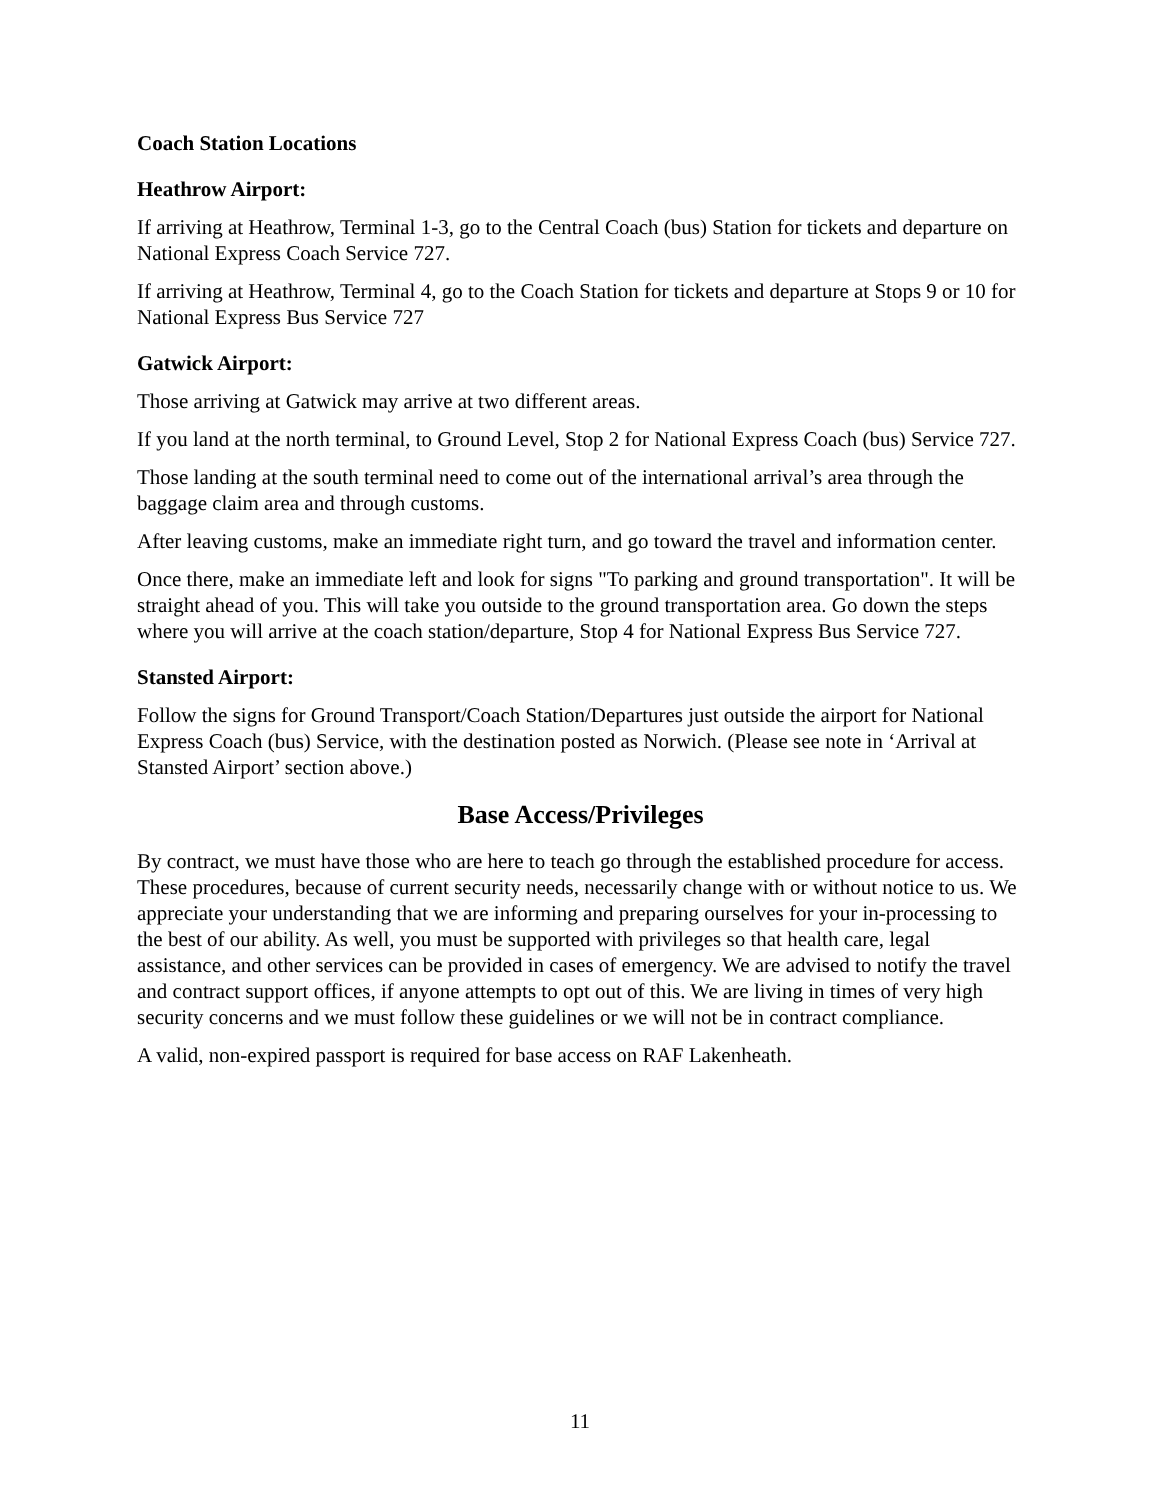Coach Station Locations
Heathrow Airport:
If arriving at Heathrow, Terminal 1-3, go to the Central Coach (bus) Station for tickets and departure on National Express Coach Service 727.
If arriving at Heathrow, Terminal 4, go to the Coach Station for tickets and departure at Stops 9 or 10 for National Express Bus Service 727
Gatwick Airport:
Those arriving at Gatwick may arrive at two different areas.
If you land at the north terminal, to Ground Level, Stop 2 for National Express Coach (bus) Service 727.
Those landing at the south terminal need to come out of the international arrival’s area through the baggage claim area and through customs.
After leaving customs, make an immediate right turn, and go toward the travel and information center.
Once there, make an immediate left and look for signs "To parking and ground transportation". It will be straight ahead of you. This will take you outside to the ground transportation area. Go down the steps where you will arrive at the coach station/departure, Stop 4 for National Express Bus Service 727.
Stansted Airport:
Follow the signs for Ground Transport/Coach Station/Departures just outside the airport for National Express Coach (bus) Service, with the destination posted as Norwich. (Please see note in ‘Arrival at Stansted Airport’ section above.)
Base Access/Privileges
By contract, we must have those who are here to teach go through the established procedure for access. These procedures, because of current security needs, necessarily change with or without notice to us. We appreciate your understanding that we are informing and preparing ourselves for your in-processing to the best of our ability. As well, you must be supported with privileges so that health care, legal assistance, and other services can be provided in cases of emergency. We are advised to notify the travel and contract support offices, if anyone attempts to opt out of this. We are living in times of very high security concerns and we must follow these guidelines or we will not be in contract compliance.
A valid, non-expired passport is required for base access on RAF Lakenheath.
11